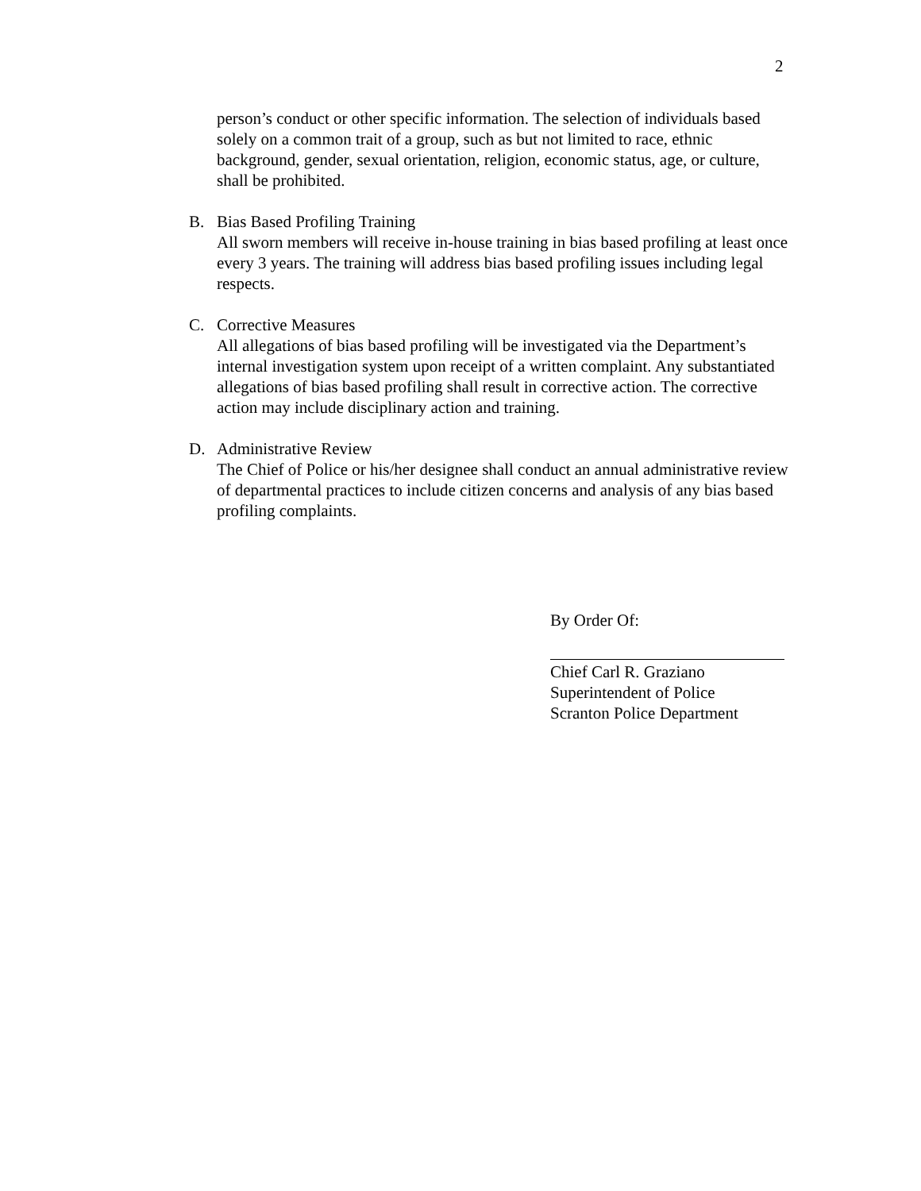2
person’s conduct or other specific information. The selection of individuals based solely on a common trait of a group, such as but not limited to race, ethnic background, gender, sexual orientation, religion, economic status, age, or culture, shall be prohibited.
B. Bias Based Profiling Training
All sworn members will receive in-house training in bias based profiling at least once every 3 years. The training will address bias based profiling issues including legal respects.
C. Corrective Measures
All allegations of bias based profiling will be investigated via the Department’s internal investigation system upon receipt of a written complaint. Any substantiated allegations of bias based profiling shall result in corrective action. The corrective action may include disciplinary action and training.
D. Administrative Review
The Chief of Police or his/her designee shall conduct an annual administrative review of departmental practices to include citizen concerns and analysis of any bias based profiling complaints.
By Order Of:
Chief Carl R. Graziano
Superintendent of Police
Scranton Police Department